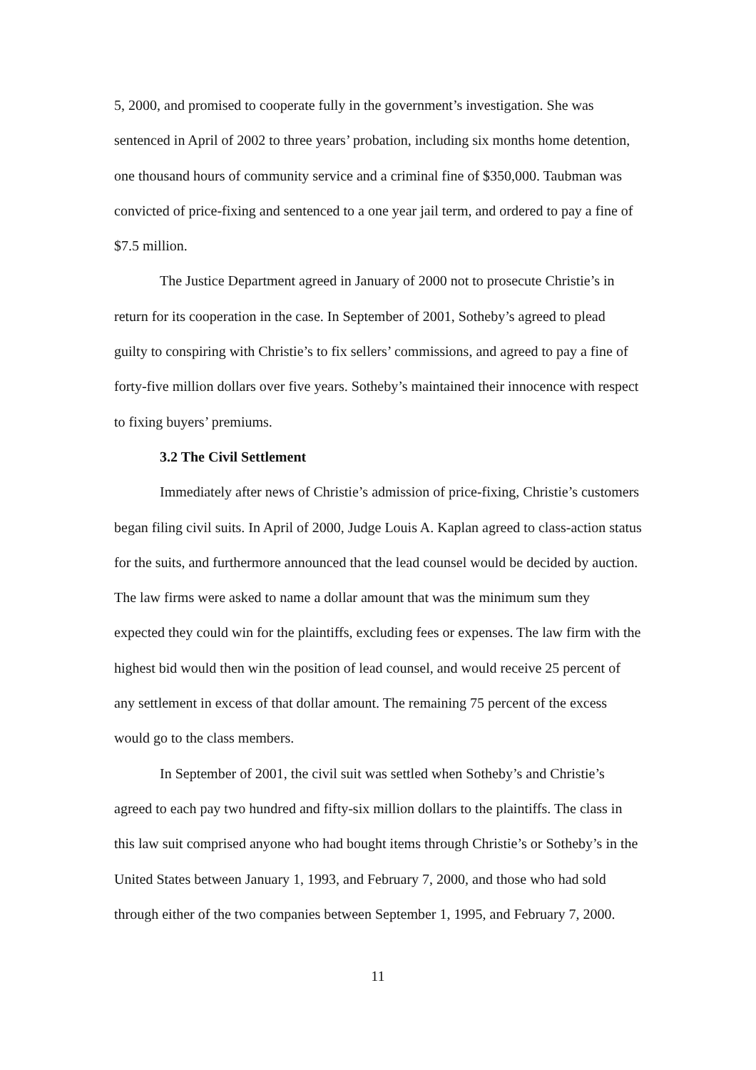5, 2000, and promised to cooperate fully in the government’s investigation. She was sentenced in April of 2002 to three years’ probation, including six months home detention, one thousand hours of community service and a criminal fine of $350,000. Taubman was convicted of price-fixing and sentenced to a one year jail term, and ordered to pay a fine of $7.5 million.
The Justice Department agreed in January of 2000 not to prosecute Christie’s in return for its cooperation in the case. In September of 2001, Sotheby’s agreed to plead guilty to conspiring with Christie’s to fix sellers’ commissions, and agreed to pay a fine of forty-five million dollars over five years. Sotheby’s maintained their innocence with respect to fixing buyers’ premiums.
3.2 The Civil Settlement
Immediately after news of Christie’s admission of price-fixing, Christie’s customers began filing civil suits. In April of 2000, Judge Louis A. Kaplan agreed to class-action status for the suits, and furthermore announced that the lead counsel would be decided by auction. The law firms were asked to name a dollar amount that was the minimum sum they expected they could win for the plaintiffs, excluding fees or expenses. The law firm with the highest bid would then win the position of lead counsel, and would receive 25 percent of any settlement in excess of that dollar amount. The remaining 75 percent of the excess would go to the class members.
In September of 2001, the civil suit was settled when Sotheby’s and Christie’s agreed to each pay two hundred and fifty-six million dollars to the plaintiffs. The class in this law suit comprised anyone who had bought items through Christie’s or Sotheby’s in the United States between January 1, 1993, and February 7, 2000, and those who had sold through either of the two companies between September 1, 1995, and February 7, 2000.
11